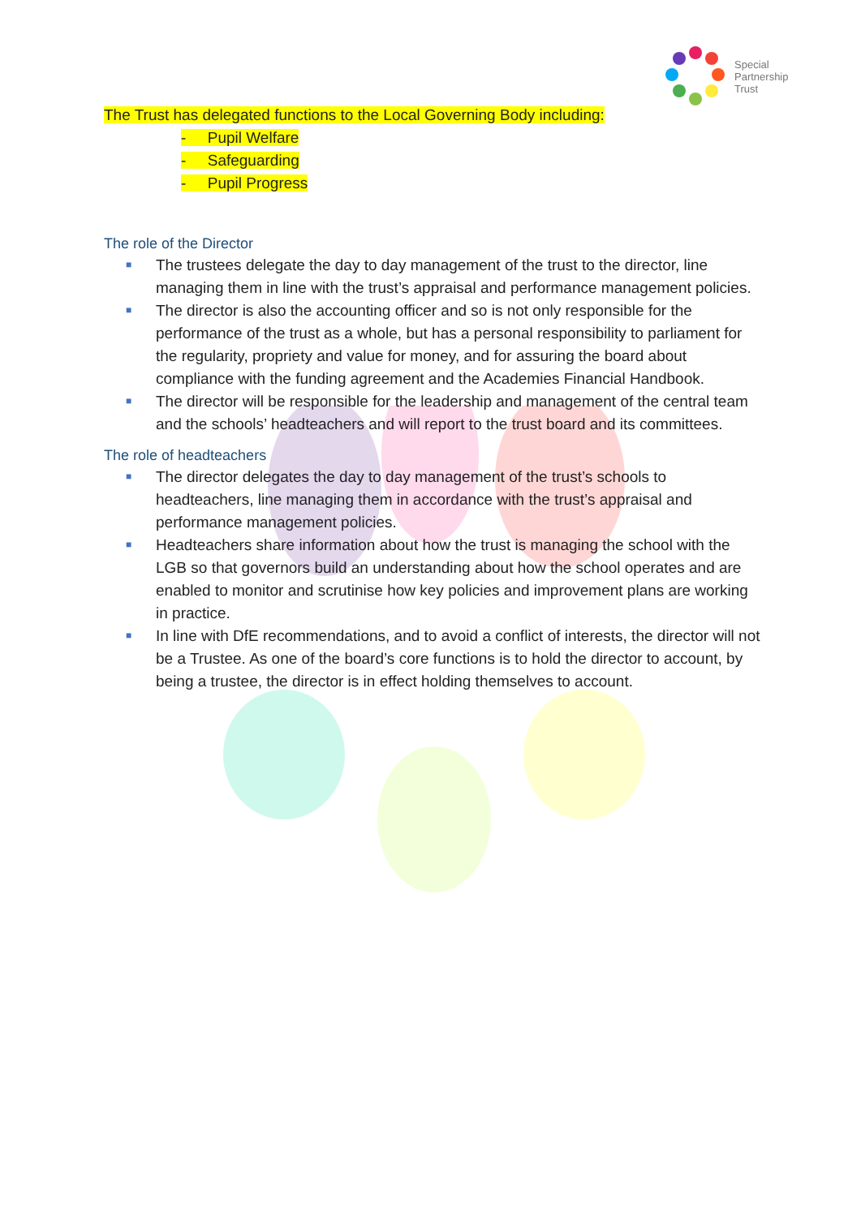Special
Partnership
Trust
The Trust has delegated functions to the Local Governing Body including:
- Pupil Welfare
- Safeguarding
- Pupil Progress
The role of the Director
■ The trustees delegate the day to day management of the trust to the director, line managing them in line with the trust’s appraisal and performance management policies.
■ The director is also the accounting officer and so is not only responsible for the performance of the trust as a whole, but has a personal responsibility to parliament for the regularity, propriety and value for money, and for assuring the board about compliance with the funding agreement and the Academies Financial Handbook.
■ The director will be responsible for the leadership and management of the central team and the schools’ headteachers and will report to the trust board and its committees.
The role of headteachers
■ The director delegates the day to day management of the trust’s schools to headteachers, line managing them in accordance with the trust’s appraisal and performance management policies.
■ Headteachers share information about how the trust is managing the school with the LGB so that governors build an understanding about how the school operates and are enabled to monitor and scrutinise how key policies and improvement plans are working in practice.
■ In line with DfE recommendations, and to avoid a conflict of interests, the director will not be a Trustee. As one of the board’s core functions is to hold the director to account, by being a trustee, the director is in effect holding themselves to account.